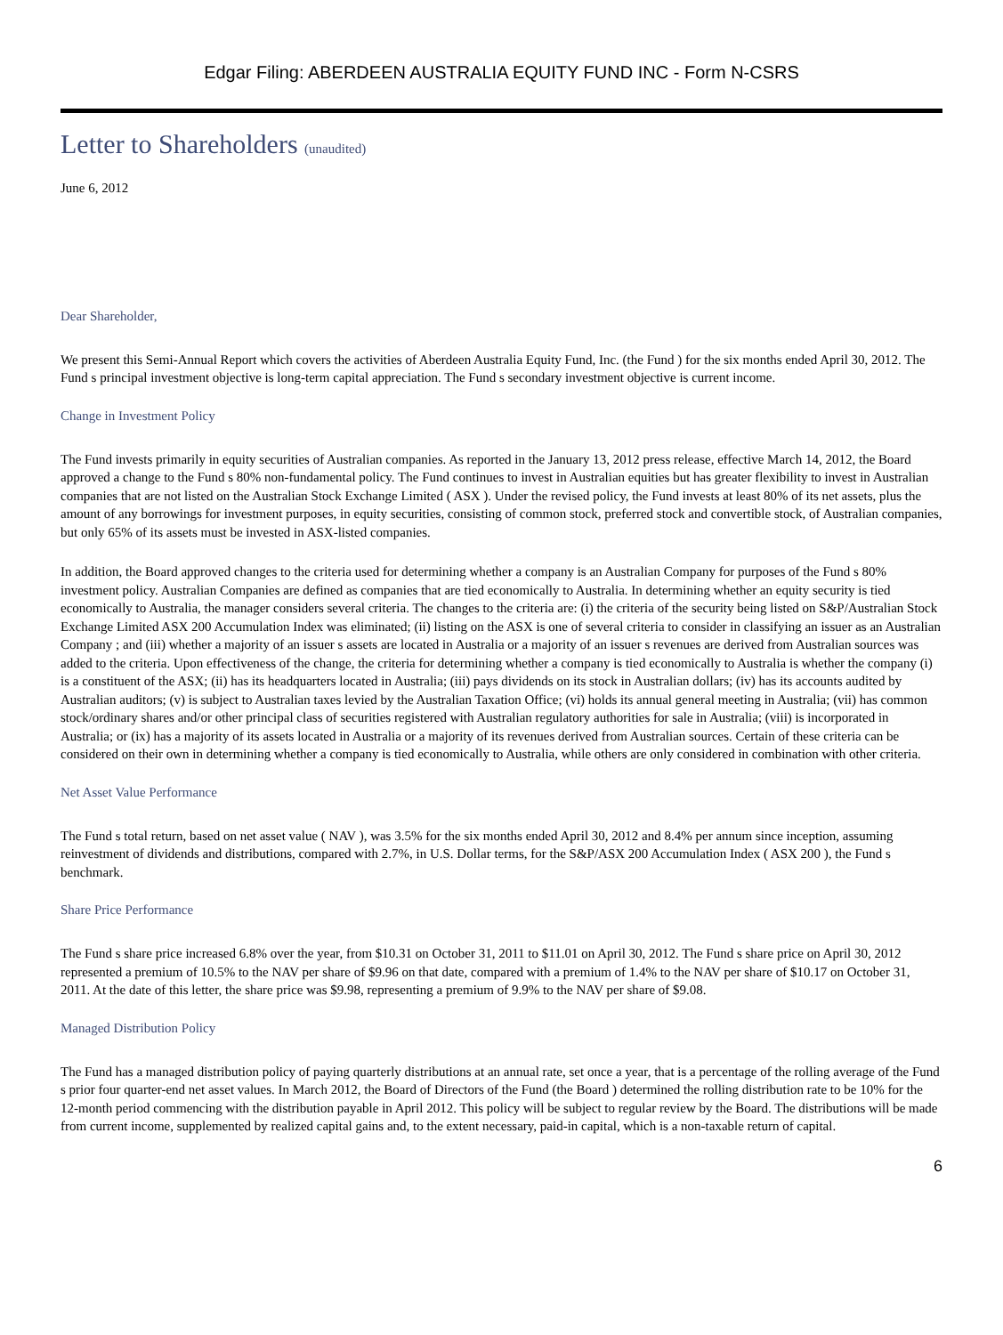Edgar Filing: ABERDEEN AUSTRALIA EQUITY FUND INC - Form N-CSRS
Letter to Shareholders (unaudited)
June 6, 2012
Dear Shareholder,
We present this Semi-Annual Report which covers the activities of Aberdeen Australia Equity Fund, Inc. (the Fund ) for the six months ended April 30, 2012. The Fund s principal investment objective is long-term capital appreciation. The Fund s secondary investment objective is current income.
Change in Investment Policy
The Fund invests primarily in equity securities of Australian companies. As reported in the January 13, 2012 press release, effective March 14, 2012, the Board approved a change to the Fund s 80% non-fundamental policy. The Fund continues to invest in Australian equities but has greater flexibility to invest in Australian companies that are not listed on the Australian Stock Exchange Limited ( ASX ). Under the revised policy, the Fund invests at least 80% of its net assets, plus the amount of any borrowings for investment purposes, in equity securities, consisting of common stock, preferred stock and convertible stock, of Australian companies, but only 65% of its assets must be invested in ASX-listed companies.
In addition, the Board approved changes to the criteria used for determining whether a company is an Australian Company for purposes of the Fund s 80% investment policy. Australian Companies are defined as companies that are tied economically to Australia. In determining whether an equity security is tied economically to Australia, the manager considers several criteria. The changes to the criteria are: (i) the criteria of the security being listed on S&P/Australian Stock Exchange Limited ASX 200 Accumulation Index was eliminated; (ii) listing on the ASX is one of several criteria to consider in classifying an issuer as an Australian Company ; and (iii) whether a majority of an issuer s assets are located in Australia or a majority of an issuer s revenues are derived from Australian sources was added to the criteria. Upon effectiveness of the change, the criteria for determining whether a company is tied economically to Australia is whether the company (i) is a constituent of the ASX; (ii) has its headquarters located in Australia; (iii) pays dividends on its stock in Australian dollars; (iv) has its accounts audited by Australian auditors; (v) is subject to Australian taxes levied by the Australian Taxation Office; (vi) holds its annual general meeting in Australia; (vii) has common stock/ordinary shares and/or other principal class of securities registered with Australian regulatory authorities for sale in Australia; (viii) is incorporated in Australia; or (ix) has a majority of its assets located in Australia or a majority of its revenues derived from Australian sources. Certain of these criteria can be considered on their own in determining whether a company is tied economically to Australia, while others are only considered in combination with other criteria.
Net Asset Value Performance
The Fund s total return, based on net asset value ( NAV ), was 3.5% for the six months ended April 30, 2012 and 8.4% per annum since inception, assuming reinvestment of dividends and distributions, compared with 2.7%, in U.S. Dollar terms, for the S&P/ASX 200 Accumulation Index ( ASX 200 ), the Fund s benchmark.
Share Price Performance
The Fund s share price increased 6.8% over the year, from $10.31 on October 31, 2011 to $11.01 on April 30, 2012. The Fund s share price on April 30, 2012 represented a premium of 10.5% to the NAV per share of $9.96 on that date, compared with a premium of 1.4% to the NAV per share of $10.17 on October 31, 2011. At the date of this letter, the share price was $9.98, representing a premium of 9.9% to the NAV per share of $9.08.
Managed Distribution Policy
The Fund has a managed distribution policy of paying quarterly distributions at an annual rate, set once a year, that is a percentage of the rolling average of the Fund s prior four quarter-end net asset values. In March 2012, the Board of Directors of the Fund (the Board ) determined the rolling distribution rate to be 10% for the 12-month period commencing with the distribution payable in April 2012. This policy will be subject to regular review by the Board. The distributions will be made from current income, supplemented by realized capital gains and, to the extent necessary, paid-in capital, which is a non-taxable return of capital.
6